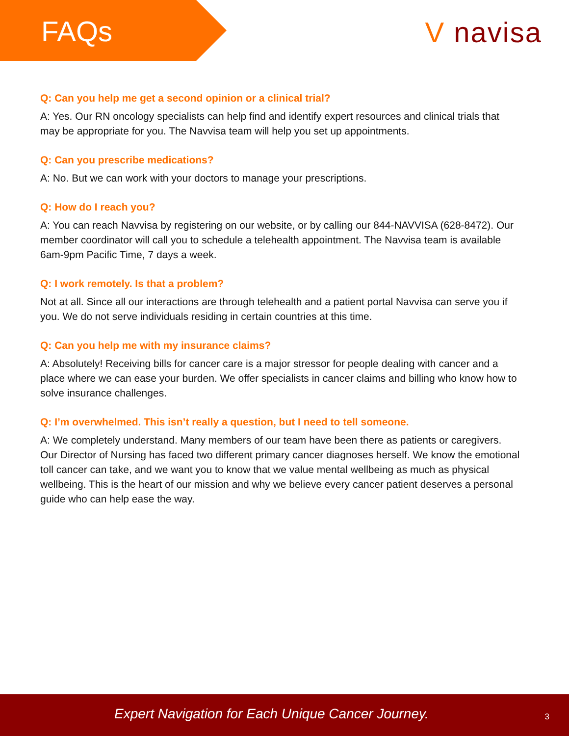FAQs
V navisa
Q: Can you help me get a second opinion or a clinical trial?
A: Yes. Our RN oncology specialists can help find and identify expert resources and clinical trials that may be appropriate for you. The Navvisa team will help you set up appointments.
Q: Can you prescribe medications?
A: No. But we can work with your doctors to manage your prescriptions.
Q: How do I reach you?
A: You can reach Navvisa by registering on our website, or by calling our 844-NAVVISA (628-8472). Our member coordinator will call you to schedule a telehealth appointment. The Navvisa team is available 6am-9pm Pacific Time, 7 days a week.
Q: I work remotely. Is that a problem?
Not at all. Since all our interactions are through telehealth and a patient portal Navvisa can serve you if you. We do not serve individuals residing in certain countries at this time.
Q: Can you help me with my insurance claims?
A: Absolutely! Receiving bills for cancer care is a major stressor for people dealing with cancer and a place where we can ease your burden. We offer specialists in cancer claims and billing who know how to solve insurance challenges.
Q: I’m overwhelmed. This isn’t really a question, but I need to tell someone.
A: We completely understand. Many members of our team have been there as patients or caregivers. Our Director of Nursing has faced two different primary cancer diagnoses herself. We know the emotional toll cancer can take, and we want you to know that we value mental wellbeing as much as physical wellbeing. This is the heart of our mission and why we believe every cancer patient deserves a personal guide who can help ease the way.
Expert Navigation for Each Unique Cancer Journey. 3